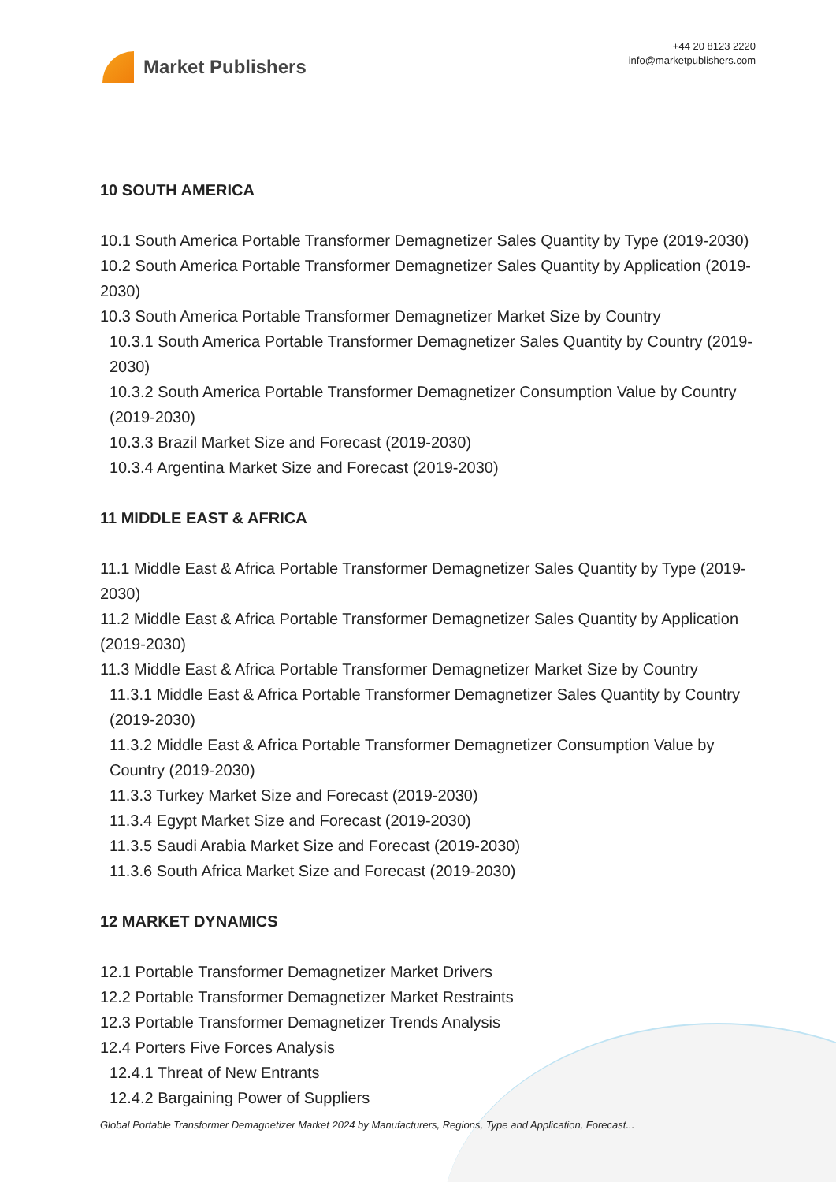Market Publishers
+44 20 8123 2220
info@marketpublishers.com
10 SOUTH AMERICA
10.1 South America Portable Transformer Demagnetizer Sales Quantity by Type (2019-2030)
10.2 South America Portable Transformer Demagnetizer Sales Quantity by Application (2019-2030)
10.3 South America Portable Transformer Demagnetizer Market Size by Country
10.3.1 South America Portable Transformer Demagnetizer Sales Quantity by Country (2019-2030)
10.3.2 South America Portable Transformer Demagnetizer Consumption Value by Country (2019-2030)
10.3.3 Brazil Market Size and Forecast (2019-2030)
10.3.4 Argentina Market Size and Forecast (2019-2030)
11 MIDDLE EAST & AFRICA
11.1 Middle East & Africa Portable Transformer Demagnetizer Sales Quantity by Type (2019-2030)
11.2 Middle East & Africa Portable Transformer Demagnetizer Sales Quantity by Application (2019-2030)
11.3 Middle East & Africa Portable Transformer Demagnetizer Market Size by Country
11.3.1 Middle East & Africa Portable Transformer Demagnetizer Sales Quantity by Country (2019-2030)
11.3.2 Middle East & Africa Portable Transformer Demagnetizer Consumption Value by Country (2019-2030)
11.3.3 Turkey Market Size and Forecast (2019-2030)
11.3.4 Egypt Market Size and Forecast (2019-2030)
11.3.5 Saudi Arabia Market Size and Forecast (2019-2030)
11.3.6 South Africa Market Size and Forecast (2019-2030)
12 MARKET DYNAMICS
12.1 Portable Transformer Demagnetizer Market Drivers
12.2 Portable Transformer Demagnetizer Market Restraints
12.3 Portable Transformer Demagnetizer Trends Analysis
12.4 Porters Five Forces Analysis
12.4.1 Threat of New Entrants
12.4.2 Bargaining Power of Suppliers
Global Portable Transformer Demagnetizer Market 2024 by Manufacturers, Regions, Type and Application, Forecast...